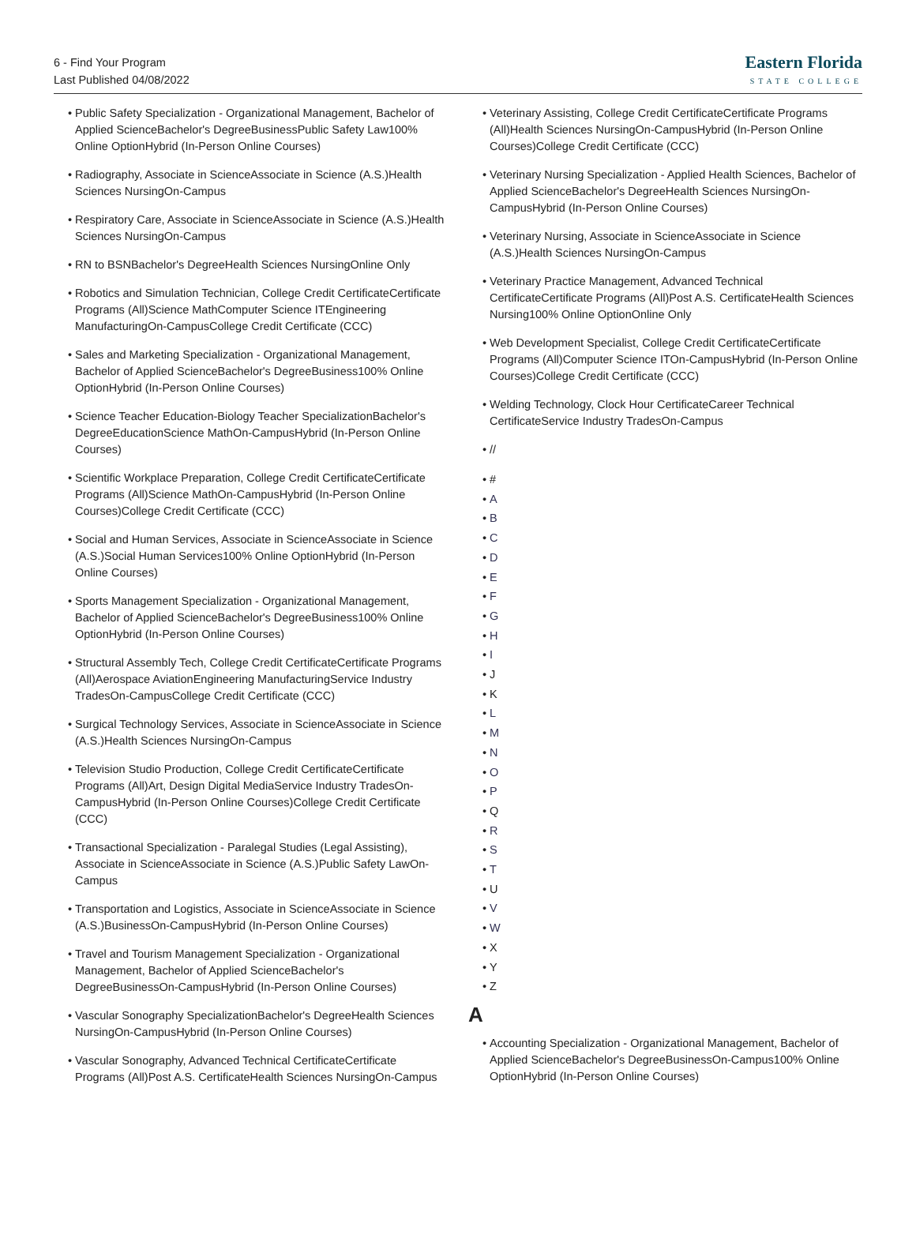6 - Find Your Program
Last Published 04/08/2022
Eastern Florida
STATE COLLEGE
Public Safety Specialization - Organizational Management, Bachelor of Applied ScienceBachelor's DegreeBusinessPublic Safety Law100% Online OptionHybrid (In-Person Online Courses)
Radiography, Associate in ScienceAssociate in Science (A.S.)Health Sciences NursingOn-Campus
Respiratory Care, Associate in ScienceAssociate in Science (A.S.)Health Sciences NursingOn-Campus
RN to BSNBachelor's DegreeHealth Sciences NursingOnline Only
Robotics and Simulation Technician, College Credit CertificateCertificate Programs (All)Science MathComputer Science ITEngineering ManufacturingOn-CampusCollege Credit Certificate (CCC)
Sales and Marketing Specialization - Organizational Management, Bachelor of Applied ScienceBachelor's DegreeBusiness100% Online OptionHybrid (In-Person Online Courses)
Science Teacher Education-Biology Teacher SpecializationBachelor's DegreeEducationScience MathOn-CampusHybrid (In-Person Online Courses)
Scientific Workplace Preparation, College Credit CertificateCertificate Programs (All)Science MathOn-CampusHybrid (In-Person Online Courses)College Credit Certificate (CCC)
Social and Human Services, Associate in ScienceAssociate in Science (A.S.)Social Human Services100% Online OptionHybrid (In-Person Online Courses)
Sports Management Specialization - Organizational Management, Bachelor of Applied ScienceBachelor's DegreeBusiness100% Online OptionHybrid (In-Person Online Courses)
Structural Assembly Tech, College Credit CertificateCertificate Programs (All)Aerospace AviationEngineering ManufacturingService Industry TradesOn-CampusCollege Credit Certificate (CCC)
Surgical Technology Services, Associate in ScienceAssociate in Science (A.S.)Health Sciences NursingOn-Campus
Television Studio Production, College Credit CertificateCertificate Programs (All)Art, Design Digital MediaService Industry TradesOn-CampusHybrid (In-Person Online Courses)College Credit Certificate (CCC)
Transactional Specialization - Paralegal Studies (Legal Assisting), Associate in ScienceAssociate in Science (A.S.)Public Safety LawOn-Campus
Transportation and Logistics, Associate in ScienceAssociate in Science (A.S.)BusinessOn-CampusHybrid (In-Person Online Courses)
Travel and Tourism Management Specialization - Organizational Management, Bachelor of Applied ScienceBachelor's DegreeBusinessOn-CampusHybrid (In-Person Online Courses)
Vascular Sonography SpecializationBachelor's DegreeHealth Sciences NursingOn-CampusHybrid (In-Person Online Courses)
Vascular Sonography, Advanced Technical CertificateCertificate Programs (All)Post A.S. CertificateHealth Sciences NursingOn-Campus
Veterinary Assisting, College Credit CertificateCertificate Programs (All)Health Sciences NursingOn-CampusHybrid (In-Person Online Courses)College Credit Certificate (CCC)
Veterinary Nursing Specialization - Applied Health Sciences, Bachelor of Applied ScienceBachelor's DegreeHealth Sciences NursingOn-CampusHybrid (In-Person Online Courses)
Veterinary Nursing, Associate in ScienceAssociate in Science (A.S.)Health Sciences NursingOn-Campus
Veterinary Practice Management, Advanced Technical CertificateCertificate Programs (All)Post A.S. CertificateHealth Sciences Nursing100% Online OptionOnline Only
Web Development Specialist, College Credit CertificateCertificate Programs (All)Computer Science ITOn-CampusHybrid (In-Person Online Courses)College Credit Certificate (CCC)
Welding Technology, Clock Hour CertificateCareer Technical CertificateService Industry TradesOn-Campus
//
#
A
B
C
D
E
F
G
H
I
J
K
L
M
N
O
P
Q
R
S
T
U
V
W
X
Y
Z
A
Accounting Specialization - Organizational Management, Bachelor of Applied ScienceBachelor's DegreeBusinessOn-Campus100% Online OptionHybrid (In-Person Online Courses)